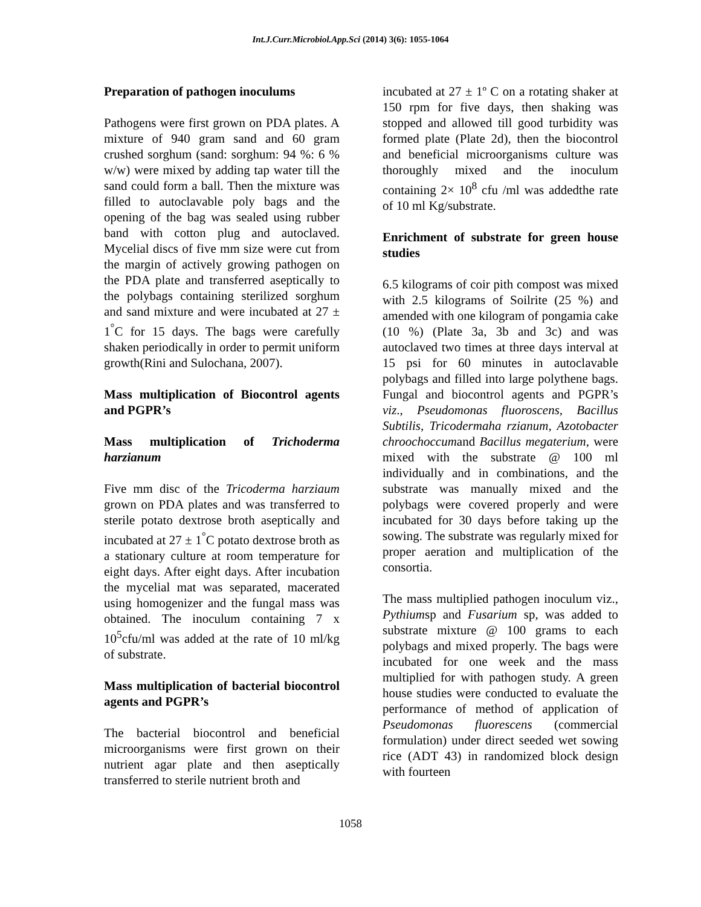Int.J.Curr.Microbiol.App.Sci (2014) 3(6): 1055-1064
Preparation of pathogen inoculums
Pathogens were first grown on PDA plates. A mixture of 940 gram sand and 60 gram crushed sorghum (sand: sorghum: 94 %: 6 % w/w) were mixed by adding tap water till the sand could form a ball. Then the mixture was filled to autoclavable poly bags and the opening of the bag was sealed using rubber band with cotton plug and autoclaved. Mycelial discs of five mm size were cut from the margin of actively growing pathogen on the PDA plate and transferred aseptically to the polybags containing sterilized sorghum and sand mixture and were incubated at 27 ± 1<sup>°</sup>C for 15 days. The bags were carefully shaken periodically in order to permit uniform growth(Rini and Sulochana, 2007).
Mass multiplication of Biocontrol agents and PGPR’s
Mass multiplication of Trichoderma harzianum
Five mm disc of the Tricoderma harziaum grown on PDA plates and was transferred to sterile potato dextrose broth aseptically and incubated at 27 ± 1<sup>°</sup>C potato dextrose broth as a stationary culture at room temperature for eight days. After eight days. After incubation the mycelial mat was separated, macerated using homogenizer and the fungal mass was obtained. The inoculum containing 7 x 10<sup>5</sup>cfu/ml was added at the rate of 10 ml/kg of substrate.
Mass multiplication of bacterial biocontrol agents and PGPR’s
The bacterial biocontrol and beneficial microorganisms were first grown on their nutrient agar plate and then aseptically transferred to sterile nutrient broth and
incubated at 27 ± 1º C on a rotating shaker at 150 rpm for five days, then shaking was stopped and allowed till good turbidity was formed plate (Plate 2d), then the biocontrol and beneficial microorganisms culture was thoroughly mixed and the inoculum containing 2× 10<sup>8</sup> cfu /ml was addedthe rate of 10 ml Kg/substrate.
Enrichment of substrate for green house studies
6.5 kilograms of coir pith compost was mixed with 2.5 kilograms of Soilrite (25 %) and amended with one kilogram of pongamia cake (10 %) (Plate 3a, 3b and 3c) and was autoclaved two times at three days interval at 15 psi for 60 minutes in autoclavable polybags and filled into large polythene bags. Fungal and biocontrol agents and PGPR’s viz., Pseudomonas fluoroscens, Bacillus Subtilis, Tricodermaha rzianum, Azotobacter chroochoccumand Bacillus megaterium, were mixed with the substrate @ 100 ml individually and in combinations, and the substrate was manually mixed and the polybags were covered properly and were incubated for 30 days before taking up the sowing. The substrate was regularly mixed for proper aeration and multiplication of the consortia.
The mass multiplied pathogen inoculum viz., Pythiumsp and Fusarium sp, was added to substrate mixture @ 100 grams to each polybags and mixed properly. The bags were incubated for one week and the mass multiplied for with pathogen study. A green house studies were conducted to evaluate the performance of method of application of Pseudomonas fluorescens (commercial formulation) under direct seeded wet sowing rice (ADT 43) in randomized block design with fourteen
1058